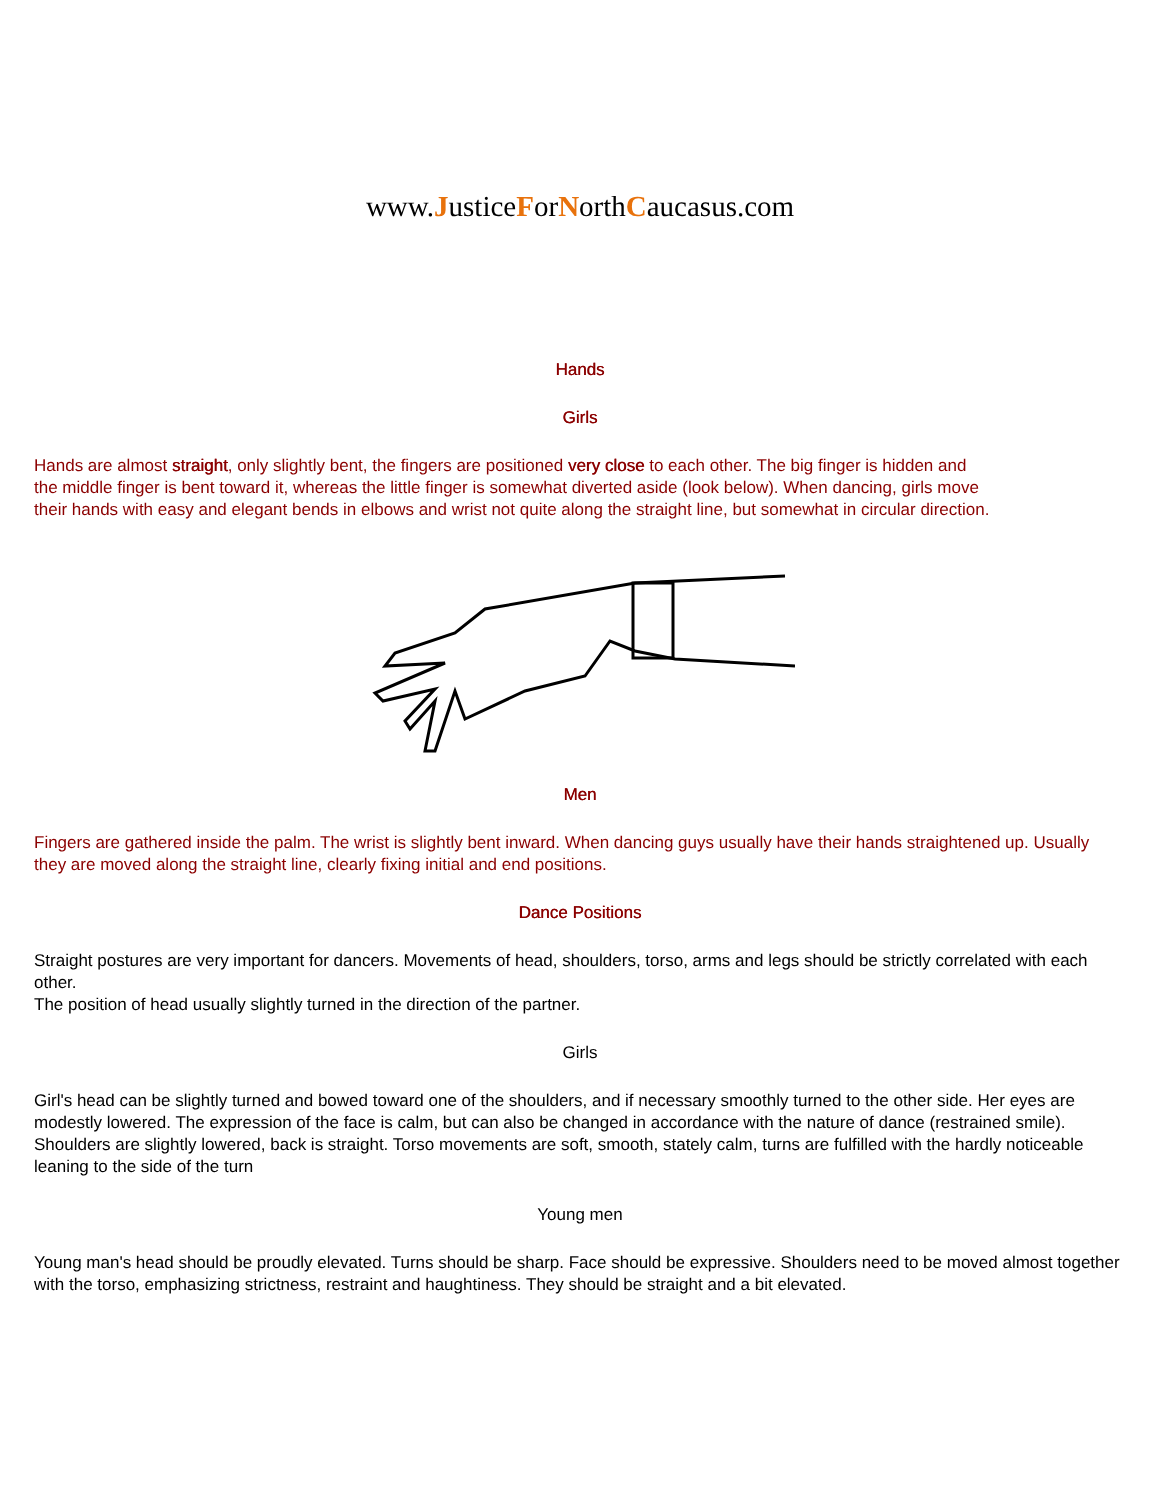www.JusticeForNorthCaucasus.com
Hands
Girls
Hands are almost straight, only slightly bent, the fingers are positioned very close to each other. The big finger is hidden and the middle finger is bent toward it, whereas the little finger is somewhat diverted aside (look below). When dancing, girls move their hands with easy and elegant bends in elbows and wrist not quite along the straight line, but somewhat in circular direction.
Men
Fingers are gathered inside the palm. The wrist is slightly bent inward. When dancing guys usually have their hands straightened up. Usually they are moved along the straight line, clearly fixing initial and end positions.
Dance Positions
Straight postures are very important for dancers. Movements of head, shoulders, torso, arms and legs should be strictly correlated with each other.
The position of head usually slightly turned in the direction of the partner.
Girls
Girl's head can be slightly turned and bowed toward one of the shoulders, and if necessary smoothly turned to the other side. Her eyes are modestly lowered. The expression of the face is calm, but can also be changed in accordance with the nature of dance (restrained smile). Shoulders are slightly lowered, back is straight. Torso movements are soft, smooth, stately calm, turns are fulfilled with the hardly noticeable leaning to the side of the turn
Young men
Young man's head should be proudly elevated. Turns should be sharp. Face should be expressive. Shoulders need to be moved almost together with the torso, emphasizing strictness, restraint and haughtiness. They should be straight and a bit elevated.